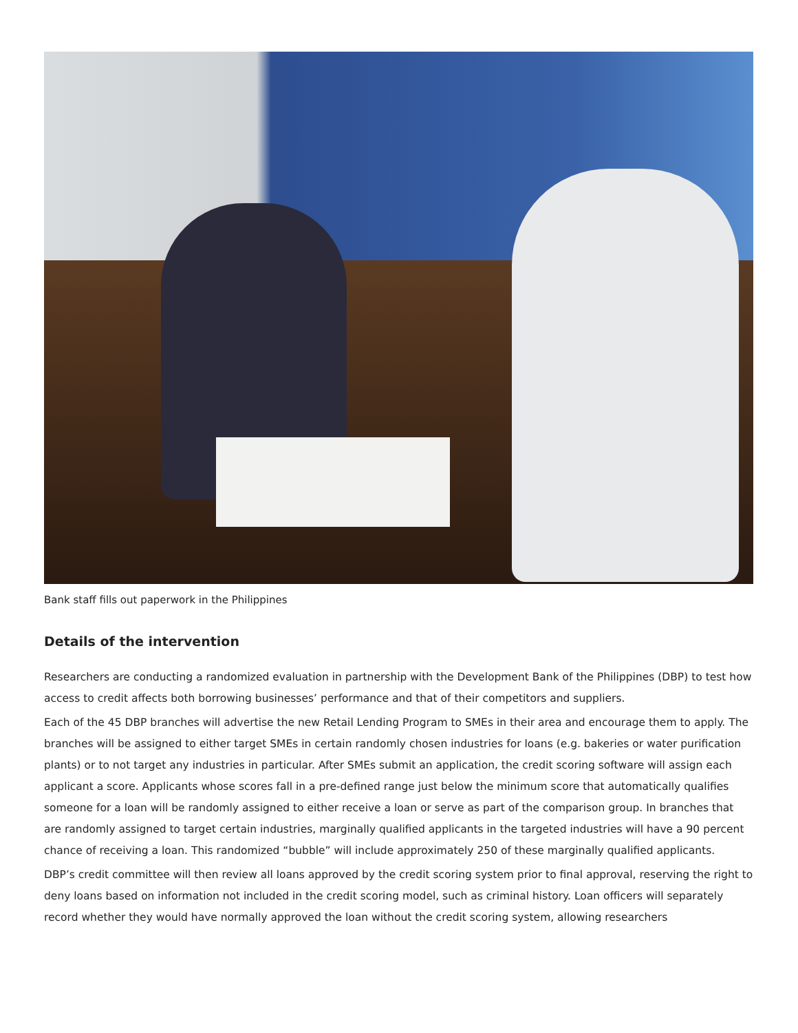Bank staff fills out paperwork in the Philippines
Details of the intervention
Researchers are conducting a randomized evaluation in partnership with the Development Bank of the Philippines (DBP) to test how access to credit affects both borrowing businesses’ performance and that of their competitors and suppliers.
Each of the 45 DBP branches will advertise the new Retail Lending Program to SMEs in their area and encourage them to apply. The branches will be assigned to either target SMEs in certain randomly chosen industries for loans (e.g. bakeries or water purification plants) or to not target any industries in particular. After SMEs submit an application, the credit scoring software will assign each applicant a score. Applicants whose scores fall in a pre-defined range just below the minimum score that automatically qualifies someone for a loan will be randomly assigned to either receive a loan or serve as part of the comparison group. In branches that are randomly assigned to target certain industries, marginally qualified applicants in the targeted industries will have a 90 percent chance of receiving a loan. This randomized “bubble” will include approximately 250 of these marginally qualified applicants.
DBP’s credit committee will then review all loans approved by the credit scoring system prior to final approval, reserving the right to deny loans based on information not included in the credit scoring model, such as criminal history. Loan officers will separately record whether they would have normally approved the loan without the credit scoring system, allowing researchers